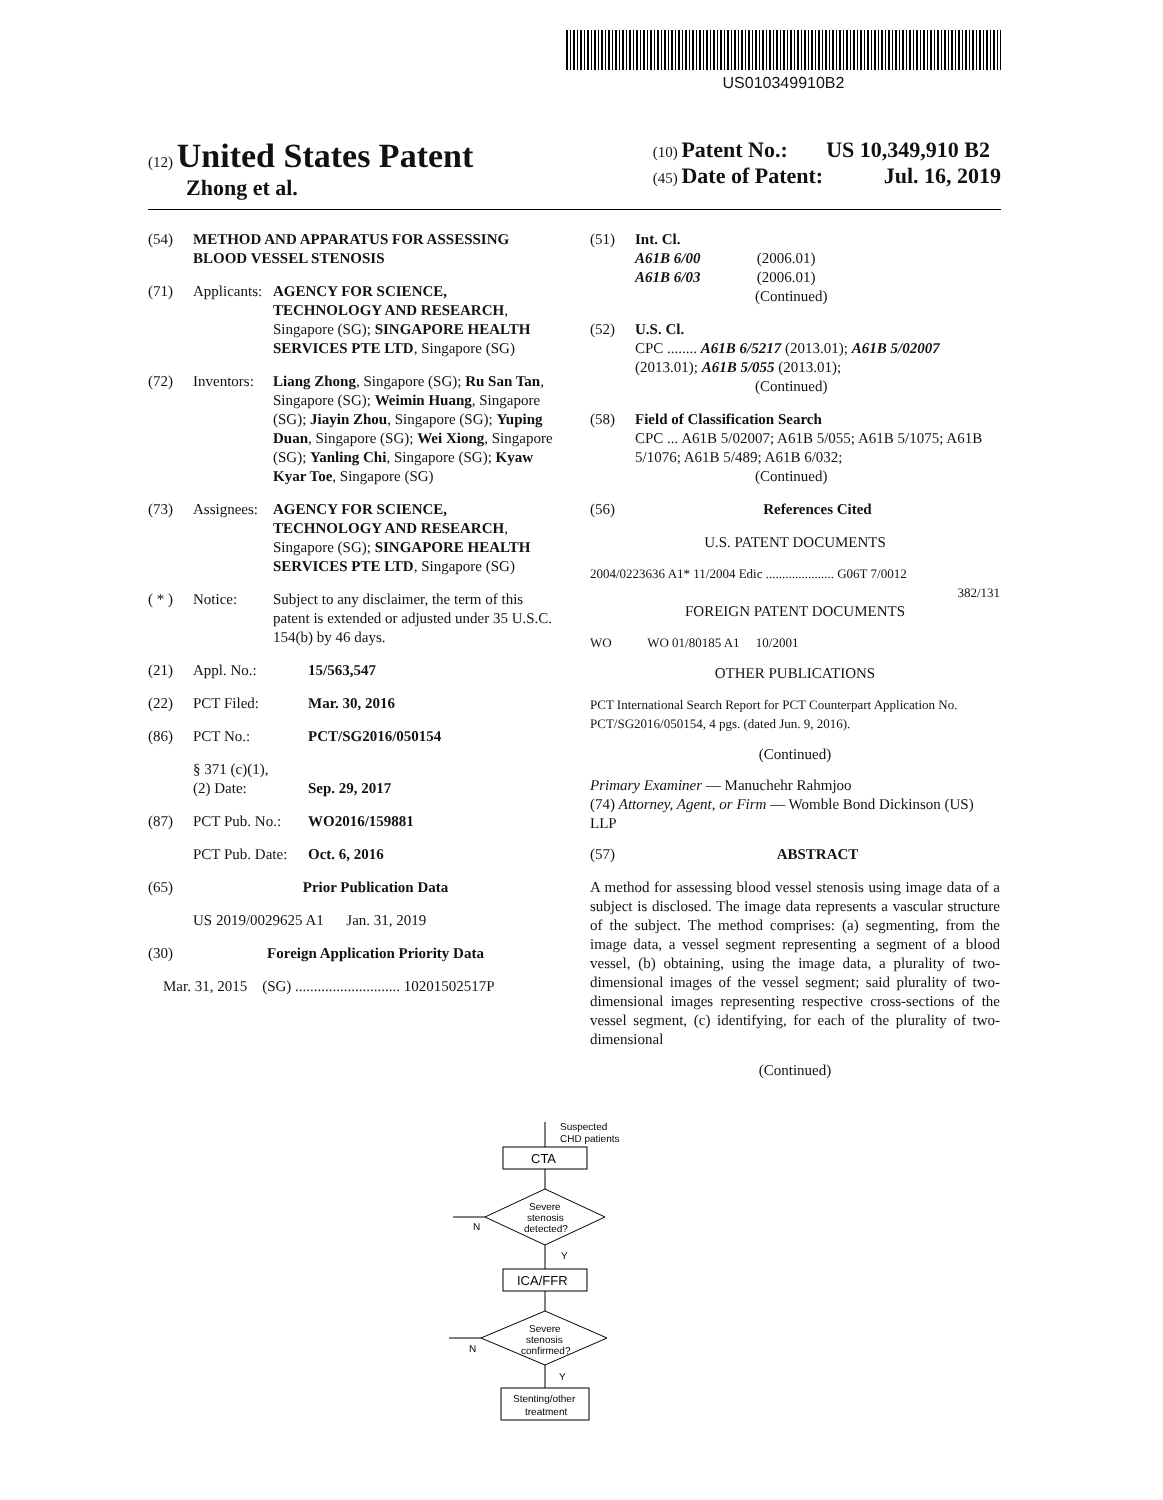US010349910B2
(12) United States Patent
Zhong et al.
(10) Patent No.: US 10,349,910 B2
(45) Date of Patent: Jul. 16, 2019
(54) METHOD AND APPARATUS FOR ASSESSING BLOOD VESSEL STENOSIS
(71) Applicants: AGENCY FOR SCIENCE, TECHNOLOGY AND RESEARCH, Singapore (SG); SINGAPORE HEALTH SERVICES PTE LTD, Singapore (SG)
(72) Inventors: Liang Zhong, Singapore (SG); Ru San Tan, Singapore (SG); Weimin Huang, Singapore (SG); Jiayin Zhou, Singapore (SG); Yuping Duan, Singapore (SG); Wei Xiong, Singapore (SG); Yanling Chi, Singapore (SG); Kyaw Kyar Toe, Singapore (SG)
(73) Assignees: AGENCY FOR SCIENCE, TECHNOLOGY AND RESEARCH, Singapore (SG); SINGAPORE HEALTH SERVICES PTE LTD, Singapore (SG)
( * ) Notice: Subject to any disclaimer, the term of this patent is extended or adjusted under 35 U.S.C. 154(b) by 46 days.
(21) Appl. No.: 15/563,547
(22) PCT Filed: Mar. 30, 2016
(86) PCT No.: PCT/SG2016/050154
§ 371 (c)(1),
(2) Date:
Sep. 29, 2017
(87) PCT Pub. No.: WO2016/159881
PCT Pub. Date: Oct. 6, 2016
(65) Prior Publication Data
US 2019/0029625 A1 Jan. 31, 2019
(30) Foreign Application Priority Data
Mar. 31, 2015 (SG) ............................ 10201502517P
(51) Int. Cl.
A61B 6/00 (2006.01)
A61B 6/03 (2006.01)
(Continued)
(52) U.S. Cl.
CPC ........ A61B 6/5217 (2013.01); A61B 5/02007 (2013.01); A61B 5/055 (2013.01);
(Continued)
(58) Field of Classification Search
CPC ... A61B 5/02007; A61B 5/055; A61B 5/1075; A61B 5/1076; A61B 5/489; A61B 6/032;
(Continued)
(56) References Cited
U.S. PATENT DOCUMENTS
2004/0223636 A1* 11/2004 Edic ..................... G06T 7/0012
382/131
FOREIGN PATENT DOCUMENTS
WO WO 01/80185 A1 10/2001
OTHER PUBLICATIONS
PCT International Search Report for PCT Counterpart Application No. PCT/SG2016/050154, 4 pgs. (dated Jun. 9, 2016).
(Continued)
Primary Examiner — Manuchehr Rahmjoo
(74) Attorney, Agent, or Firm — Womble Bond Dickinson (US) LLP
(57) ABSTRACT
A method for assessing blood vessel stenosis using image data of a subject is disclosed. The image data represents a vascular structure of the subject. The method comprises: (a) segmenting, from the image data, a vessel segment representing a segment of a blood vessel, (b) obtaining, using the image data, a plurality of two-dimensional images of the vessel segment; said plurality of two-dimensional images representing respective cross-sections of the vessel segment, (c) identifying, for each of the plurality of two-dimensional
(Continued)
Suspected
CHD patients
CTA
Severe
stenosis
detected?
N
Y
ICA/FFR
Severe
stenosis
confirmed?
N
Y
Stenting/other
treatment